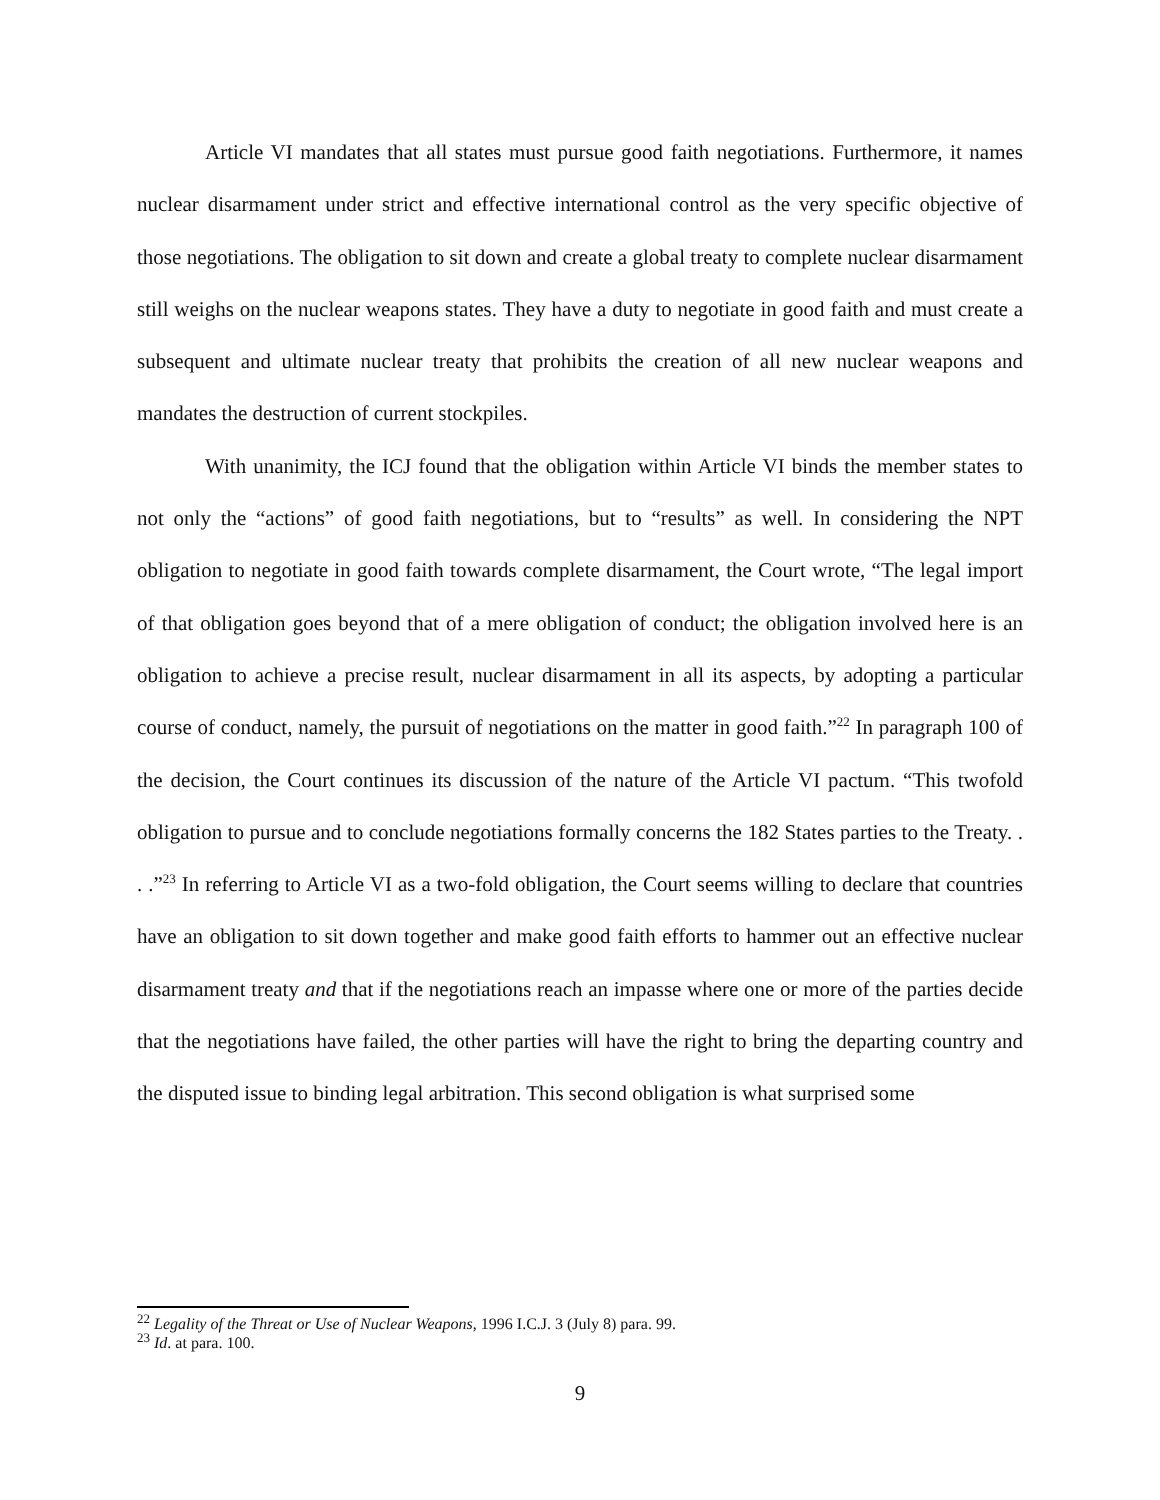Article VI mandates that all states must pursue good faith negotiations. Furthermore, it names nuclear disarmament under strict and effective international control as the very specific objective of those negotiations. The obligation to sit down and create a global treaty to complete nuclear disarmament still weighs on the nuclear weapons states. They have a duty to negotiate in good faith and must create a subsequent and ultimate nuclear treaty that prohibits the creation of all new nuclear weapons and mandates the destruction of current stockpiles.
With unanimity, the ICJ found that the obligation within Article VI binds the member states to not only the “actions” of good faith negotiations, but to “results” as well. In considering the NPT obligation to negotiate in good faith towards complete disarmament, the Court wrote, “The legal import of that obligation goes beyond that of a mere obligation of conduct; the obligation involved here is an obligation to achieve a precise result, nuclear disarmament in all its aspects, by adopting a particular course of conduct, namely, the pursuit of negotiations on the matter in good faith.”<sup>22</sup> In paragraph 100 of the decision, the Court continues its discussion of the nature of the Article VI pactum. “This twofold obligation to pursue and to conclude negotiations formally concerns the 182 States parties to the Treaty. . . .”<sup>23</sup> In referring to Article VI as a two-fold obligation, the Court seems willing to declare that countries have an obligation to sit down together and make good faith efforts to hammer out an effective nuclear disarmament treaty and that if the negotiations reach an impasse where one or more of the parties decide that the negotiations have failed, the other parties will have the right to bring the departing country and the disputed issue to binding legal arbitration. This second obligation is what surprised some
<sup>22</sup> Legality of the Threat or Use of Nuclear Weapons, 1996 I.C.J. 3 (July 8) para. 99.
<sup>23</sup> Id. at para. 100.
9